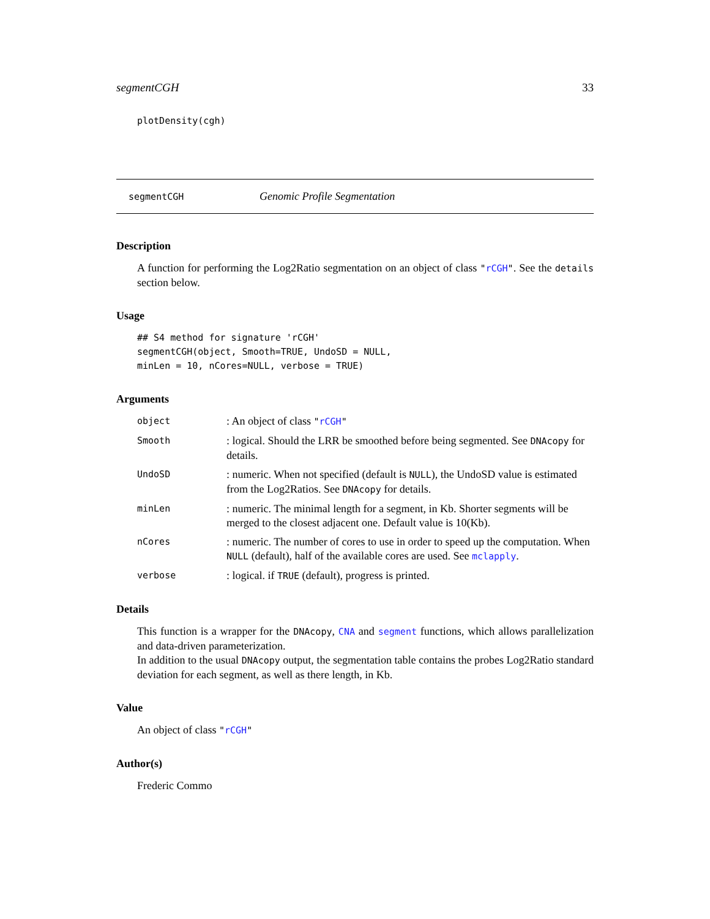segmentCGH 33
plotDensity(cgh)
segmentCGH Genomic Profile Segmentation
Description
A function for performing the Log2Ratio segmentation on an object of class "rCGH". See the details section below.
Usage
## S4 method for signature 'rCGH' segmentCGH(object, Smooth=TRUE, UndoSD = NULL, minLen = 10, nCores=NULL, verbose = TRUE)
Arguments
| object | : An object of class " rCGH " |
| Smooth | : logical. Should the LRR be smoothed before being segmented. See DNAcopy for details. |
| UndoSD | : numeric. When not specified (default is NULL ), the UndoSD value is estimated from the Log2Ratios. See DNAcopy for details. |
| minLen | : numeric. The minimal length for a segment, in Kb. Shorter segments will be merged to the closest adjacent one. Default value is 10(Kb). |
| nCores | : numeric. The number of cores to use in order to speed up the computation. When NULL (default), half of the available cores are used. See mclapply . |
| verbose | : logical. if TRUE (default), progress is printed. |
Details
This function is a wrapper for the DNAcopy, CNA and segment functions, which allows parallelization and data-driven parameterization.
In addition to the usual DNAcopy output, the segmentation table contains the probes Log2Ratio standard deviation for each segment, as well as there length, in Kb.
Value
An object of class "rCGH"
Author(s)
Frederic Commo